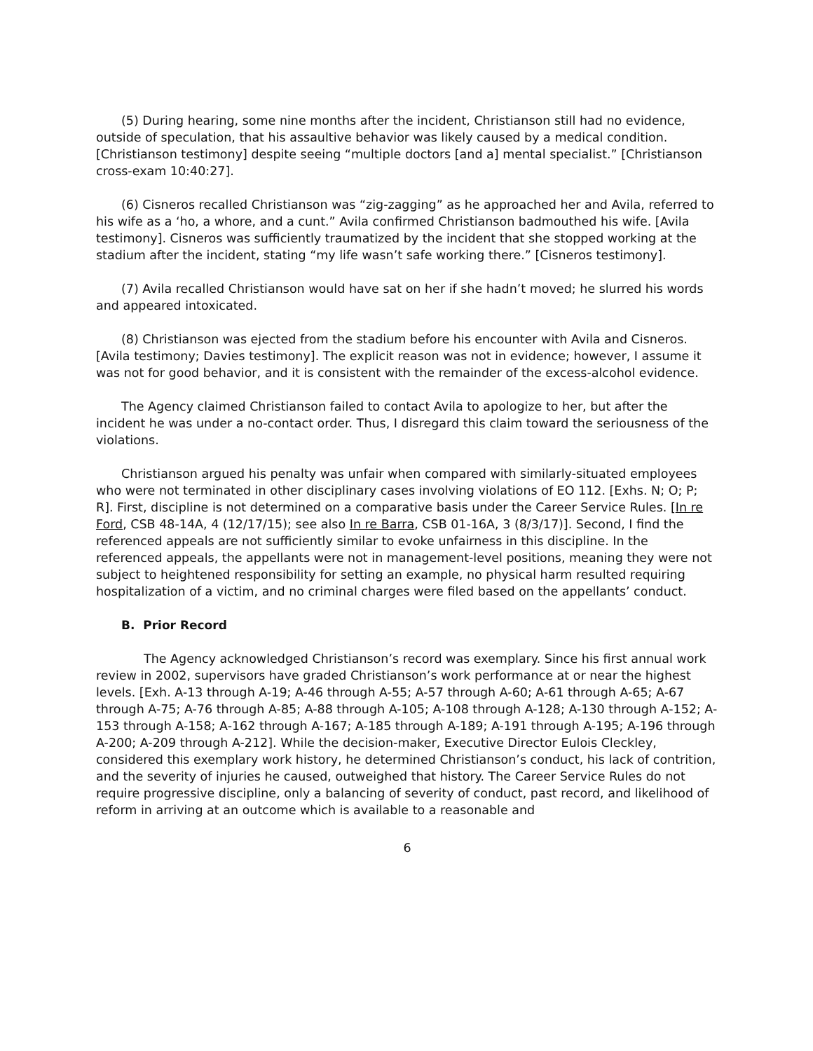(5) During hearing, some nine months after the incident, Christianson still had no evidence, outside of speculation, that his assaultive behavior was likely caused by a medical condition. [Christianson testimony] despite seeing “multiple doctors [and a] mental specialist.” [Christianson cross-exam 10:40:27].
(6) Cisneros recalled Christianson was “zig-zagging” as he approached her and Avila, referred to his wife as a ‘ho, a whore, and a cunt.” Avila confirmed Christianson badmouthed his wife. [Avila testimony]. Cisneros was sufficiently traumatized by the incident that she stopped working at the stadium after the incident, stating “my life wasn’t safe working there.” [Cisneros testimony].
(7) Avila recalled Christianson would have sat on her if she hadn’t moved; he slurred his words and appeared intoxicated.
(8) Christianson was ejected from the stadium before his encounter with Avila and Cisneros. [Avila testimony; Davies testimony]. The explicit reason was not in evidence; however, I assume it was not for good behavior, and it is consistent with the remainder of the excess-alcohol evidence.
The Agency claimed Christianson failed to contact Avila to apologize to her, but after the incident he was under a no-contact order. Thus, I disregard this claim toward the seriousness of the violations.
Christianson argued his penalty was unfair when compared with similarly-situated employees who were not terminated in other disciplinary cases involving violations of EO 112. [Exhs. N; O; P; R]. First, discipline is not determined on a comparative basis under the Career Service Rules. [In re Ford, CSB 48-14A, 4 (12/17/15); see also In re Barra, CSB 01-16A, 3 (8/3/17)]. Second, I find the referenced appeals are not sufficiently similar to evoke unfairness in this discipline. In the referenced appeals, the appellants were not in management-level positions, meaning they were not subject to heightened responsibility for setting an example, no physical harm resulted requiring hospitalization of a victim, and no criminal charges were filed based on the appellants’ conduct.
B. Prior Record
The Agency acknowledged Christianson’s record was exemplary. Since his first annual work review in 2002, supervisors have graded Christianson’s work performance at or near the highest levels. [Exh. A-13 through A-19; A-46 through A-55; A-57 through A-60; A-61 through A-65; A-67 through A-75; A-76 through A-85; A-88 through A-105; A-108 through A-128; A-130 through A-152; A-153 through A-158; A-162 through A-167; A-185 through A-189; A-191 through A-195; A-196 through A-200; A-209 through A-212]. While the decision-maker, Executive Director Eulois Cleckley, considered this exemplary work history, he determined Christianson’s conduct, his lack of contrition, and the severity of injuries he caused, outweighed that history. The Career Service Rules do not require progressive discipline, only a balancing of severity of conduct, past record, and likelihood of reform in arriving at an outcome which is available to a reasonable and
6